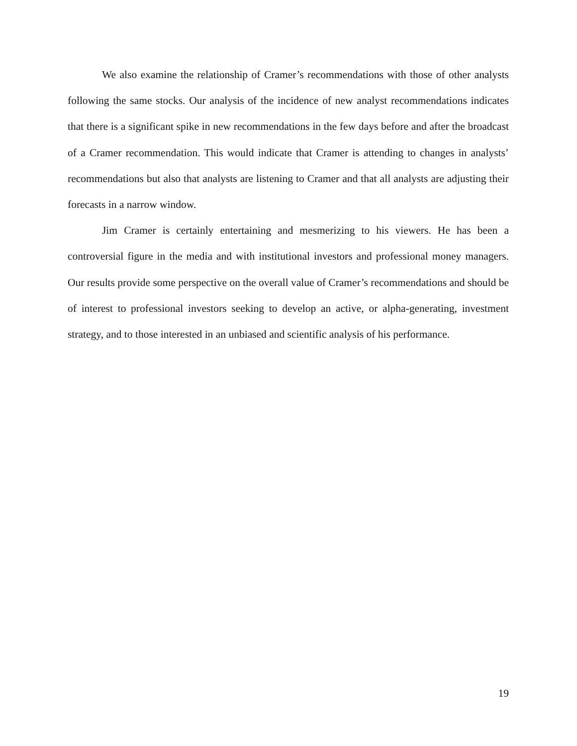We also examine the relationship of Cramer’s recommendations with those of other analysts following the same stocks. Our analysis of the incidence of new analyst recommendations indicates that there is a significant spike in new recommendations in the few days before and after the broadcast of a Cramer recommendation. This would indicate that Cramer is attending to changes in analysts’ recommendations but also that analysts are listening to Cramer and that all analysts are adjusting their forecasts in a narrow window.
Jim Cramer is certainly entertaining and mesmerizing to his viewers. He has been a controversial figure in the media and with institutional investors and professional money managers. Our results provide some perspective on the overall value of Cramer’s recommendations and should be of interest to professional investors seeking to develop an active, or alpha-generating, investment strategy, and to those interested in an unbiased and scientific analysis of his performance.
19